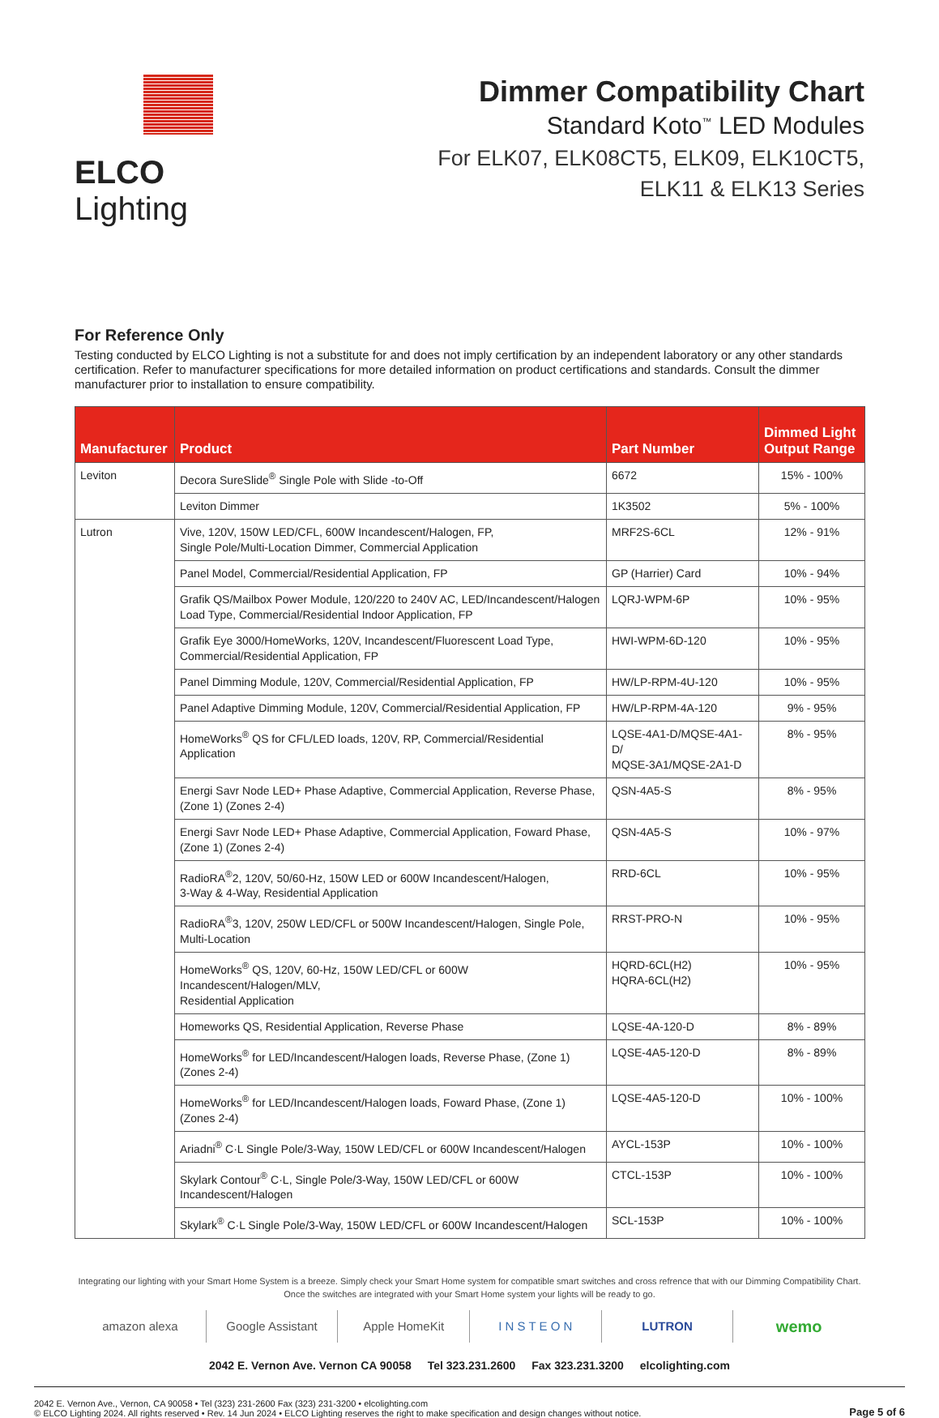ELCO Lighting Dimmer Compatibility Chart
Standard Koto<sup>™</sup> LED Modules
For ELK07, ELK08CT5, ELK09, ELK10CT5,
ELK11 & ELK13 Series
For Reference Only
Testing conducted by ELCO Lighting is not a substitute for and does not imply certification by an independent laboratory or any other standards certification. Refer to manufacturer specifications for more detailed information on product certifications and standards. Consult the dimmer manufacturer prior to installation to ensure compatibility.
| Manufacturer | Product | Part Number | Dimmed Light Output Range |
| --- | --- | --- | --- |
| Leviton | Decora SureSlide<sup>®</sup> Single Pole with Slide -to-Off | 6672 | 15% - 100% |
| | Leviton Dimmer | 1K3502 | 5% - 100% |
| Lutron | Vive, 120V, 150W LED/CFL, 600W Incandescent/Halogen, FP, Single Pole/Multi-Location Dimmer, Commercial Application | MRF2S-6CL | 12% - 91% |
| | Panel Model, Commercial/Residential Application, FP | GP (Harrier) Card | 10% - 94% |
| | Grafik QS/Mailbox Power Module, 120/220 to 240V AC, LED/Incandescent/Halogen Load Type, Commercial/Residential Indoor Application, FP | LQRJ-WPM-6P | 10% - 95% |
| | Grafik Eye 3000/HomeWorks, 120V, Incandescent/Fluorescent Load Type, Commercial/Residential Application, FP | HWI-WPM-6D-120 | 10% - 95% |
| | Panel Dimming Module, 120V, Commercial/Residential Application, FP | HW/LP-RPM-4U-120 | 10% - 95% |
| | Panel Adaptive Dimming Module, 120V, Commercial/Residential Application, FP | HW/LP-RPM-4A-120 | 9% - 95% |
| | HomeWorks<sup>®</sup> QS for CFL/LED loads, 120V, RP, Commercial/Residential Application | LQSE-4A1-D/MQSE-4A1-D/ MQSE-3A1/MQSE-2A1-D | 8% - 95% |
| | Energi Savr Node LED+ Phase Adaptive, Commercial Application, Reverse Phase, (Zone 1) (Zones 2-4) | QSN-4A5-S | 8% - 95% |
| | Energi Savr Node LED+ Phase Adaptive, Commercial Application, Foward Phase, (Zone 1) (Zones 2-4) | QSN-4A5-S | 10% - 97% |
| | RadioRA<sup>®</sup>2, 120V, 50/60-Hz, 150W LED or 600W Incandescent/Halogen, 3-Way & 4-Way, Residential Application | RRD-6CL | 10% - 95% |
| | RadioRA<sup>®</sup>3, 120V, 250W LED/CFL or 500W Incandescent/Halogen, Single Pole, Multi-Location | RRST-PRO-N | 10% - 95% |
| | HomeWorks<sup>®</sup> QS, 120V, 60-Hz, 150W LED/CFL or 600W Incandescent/Halogen/MLV, Residential Application | HQRD-6CL(H2) HQRA-6CL(H2) | 10% - 95% |
| | Homeworks QS, Residential Application, Reverse Phase | LQSE-4A-120-D | 8% - 89% |
| | HomeWorks<sup>®</sup> for LED/Incandescent/Halogen loads, Reverse Phase, (Zone 1) (Zones 2-4) | LQSE-4A5-120-D | 8% - 89% |
| | HomeWorks<sup>®</sup> for LED/Incandescent/Halogen loads, Foward Phase, (Zone 1) (Zones 2-4) | LQSE-4A5-120-D | 10% - 100% |
| | Ariadni<sup>®</sup> C·L Single Pole/3-Way, 150W LED/CFL or 600W Incandescent/Halogen | AYCL-153P | 10% - 100% |
| | Skylark Contour<sup>®</sup> C·L, Single Pole/3-Way, 150W LED/CFL or 600W Incandescent/Halogen | CTCL-153P | 10% - 100% |
| | Skylark<sup>®</sup> C·L Single Pole/3-Way, 150W LED/CFL or 600W Incandescent/Halogen | SCL-153P | 10% - 100% |
Integrating our lighting with your Smart Home System is a breeze. Simply check your Smart Home system for compatible smart switches and cross refrence that with our Dimming Compatibility Chart.
Once the switches are integrated with your Smart Home system your lights will be ready to go.
amazon alexa Google Assistant Apple HomeKit I N S T E O N LUTRON
wemo
2042 E. Vernon Ave. Vernon CA 90058 Tel 323.231.2600 Fax 323.231.3200 elcolighting.com
2042 E. Vernon Ave., Vernon, CA 90058 • Tel (323) 231-2600 Fax (323) 231-3200 • elcolighting.com
© ELCO Lighting 2024. All rights reserved • Rev. 14 Jun 2024 • ELCO Lighting reserves the right to make specification and design changes without notice.
Page 5 of 6